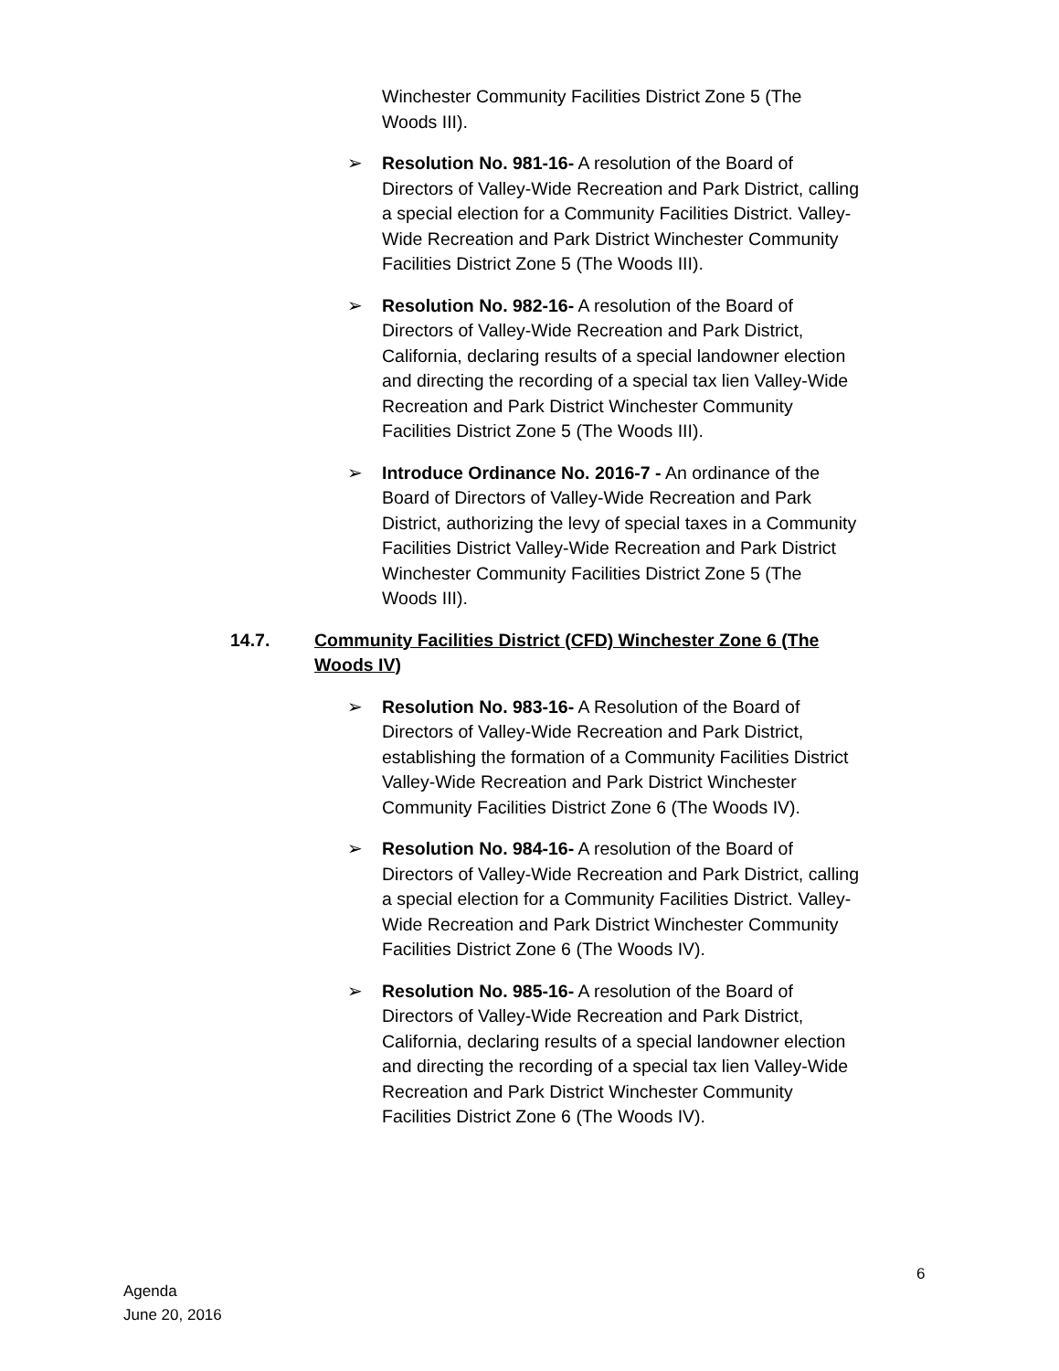Winchester Community Facilities District Zone 5 (The Woods III).
➢ Resolution No. 981-16- A resolution of the Board of Directors of Valley-Wide Recreation and Park District, calling a special election for a Community Facilities District. Valley-Wide Recreation and Park District Winchester Community Facilities District Zone 5 (The Woods III).
➢ Resolution No. 982-16- A resolution of the Board of Directors of Valley-Wide Recreation and Park District, California, declaring results of a special landowner election and directing the recording of a special tax lien Valley-Wide Recreation and Park District Winchester Community Facilities District Zone 5 (The Woods III).
➢ Introduce Ordinance No. 2016-7 - An ordinance of the Board of Directors of Valley-Wide Recreation and Park District, authorizing the levy of special taxes in a Community Facilities District Valley-Wide Recreation and Park District Winchester Community Facilities District Zone 5 (The Woods III).
14.7. Community Facilities District (CFD) Winchester Zone 6 (The Woods IV)
➢ Resolution No. 983-16- A Resolution of the Board of Directors of Valley-Wide Recreation and Park District, establishing the formation of a Community Facilities District Valley-Wide Recreation and Park District Winchester Community Facilities District Zone 6 (The Woods IV).
➢ Resolution No. 984-16- A resolution of the Board of Directors of Valley-Wide Recreation and Park District, calling a special election for a Community Facilities District. Valley-Wide Recreation and Park District Winchester Community Facilities District Zone 6 (The Woods IV).
➢ Resolution No. 985-16- A resolution of the Board of Directors of Valley-Wide Recreation and Park District, California, declaring results of a special landowner election and directing the recording of a special tax lien Valley-Wide Recreation and Park District Winchester Community Facilities District Zone 6 (The Woods IV).
6
Agenda
June 20, 2016